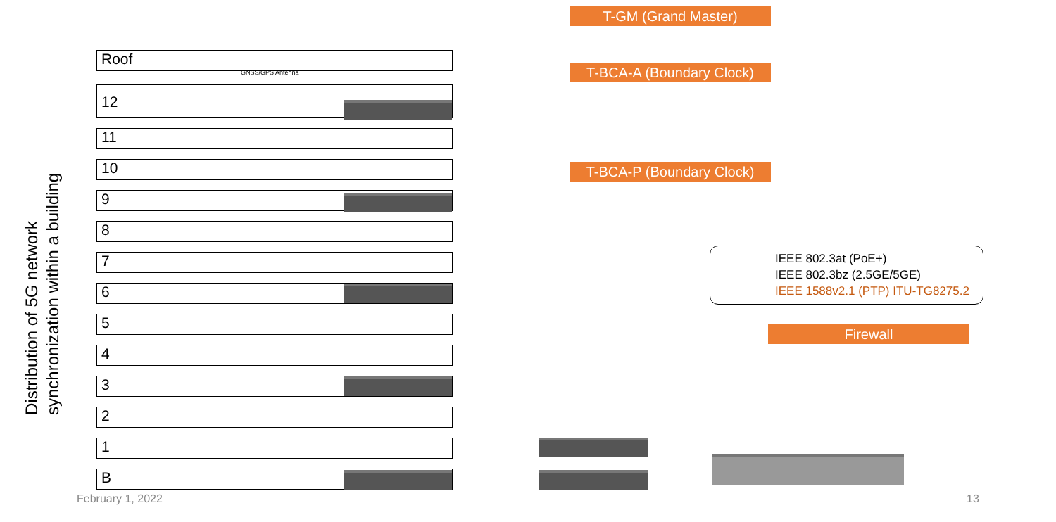Distribution of 5G network synchronization within a building
Roof
GNSS/GPS Antenna
12
11
10
9
8
7
6
5
4
3
2
1
B
T-GM (Grand Master)
T-BCA-A (Boundary Clock)
T-BCA-P (Boundary Clock)
Firewall
IEEE 802.3at (PoE+)
IEEE 802.3bz (2.5GE/5GE)
IEEE 1588v2.1 (PTP) ITU-TG8275.2
February 1, 2022 13